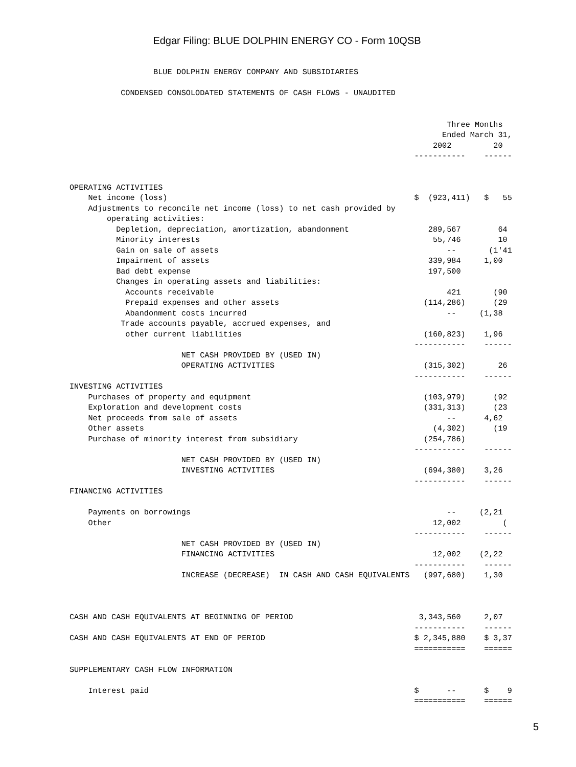Edgar Filing: BLUE DOLPHIN ENERGY CO - Form 10QSB
                  BLUE DOLPHIN ENERGY COMPANY AND SUBSIDIARIES

           CONDENSED CONSOLODATED STATEMENTS OF CASH FLOWS - UNAUDITED


                                                                                 Three Months
                                                                                Ended March 31,
                                                                              2002         20
                                                                          -----------    ------


OPERATING ACTIVITIES
    Net income (loss)                                                     $  (923,411)   $   55
    Adjustments to reconcile net income (loss) to net cash provided by
        operating activities:
          Depletion, depreciation, amortization, abandonment                 289,567        64
          Minority interests                                                  55,746        10
          Gain on sale of assets                                                 --       (1'41
          Impairment of assets                                               339,984     1,00
          Bad debt expense                                                   197,500
          Changes in operating assets and liabilities:
            Accounts receivable                                                  421       (90
            Prepaid expenses and other assets                               (114,286)      (29
            Abandonment costs incurred                                           --     (1,38
           Trade accounts payable, accrued expenses, and
            other current liabilities                                       (160,823)    1,96
                                                                          -----------    ------
                        NET CASH PROVIDED BY (USED IN)
                        OPERATING ACTIVITIES                                (315,302)       26
                                                                          -----------    ------
INVESTING ACTIVITIES
    Purchases of property and equipment                                     (103,979)      (92
    Exploration and development costs                                       (331,313)      (23
    Net proceeds from sale of assets                                             --      4,62
    Other assets                                                              (4,302)      (19
    Purchase of minority interest from subsidiary                           (254,786)
                                                                          -----------    ------
                        NET CASH PROVIDED BY (USED IN)
                        INVESTING ACTIVITIES                                (694,380)    3,26
                                                                          -----------    ------
FINANCING ACTIVITIES

    Payments on borrowings                                                       --     (2,21
    Other                                                                     12,002         (
                                                                          -----------    ------
                        NET CASH PROVIDED BY (USED IN)
                        FINANCING ACTIVITIES                                  12,002    (2,22
                                                                          -----------    ------
                        INCREASE (DECREASE)  IN CASH AND CASH EQUIVALENTS   (997,680)    1,30



CASH AND CASH EQUIVALENTS AT BEGINNING OF PERIOD                           3,343,560     2,07
                                                                          -----------    ------
CASH AND CASH EQUIVALENTS AT END OF PERIOD                                $ 2,345,880    $ 3,37
                                                                          ===========    ======

SUPPLEMENTARY CASH FLOW INFORMATION

    Interest paid                                                         $      --      $    9
                                                                          ===========    ======
5